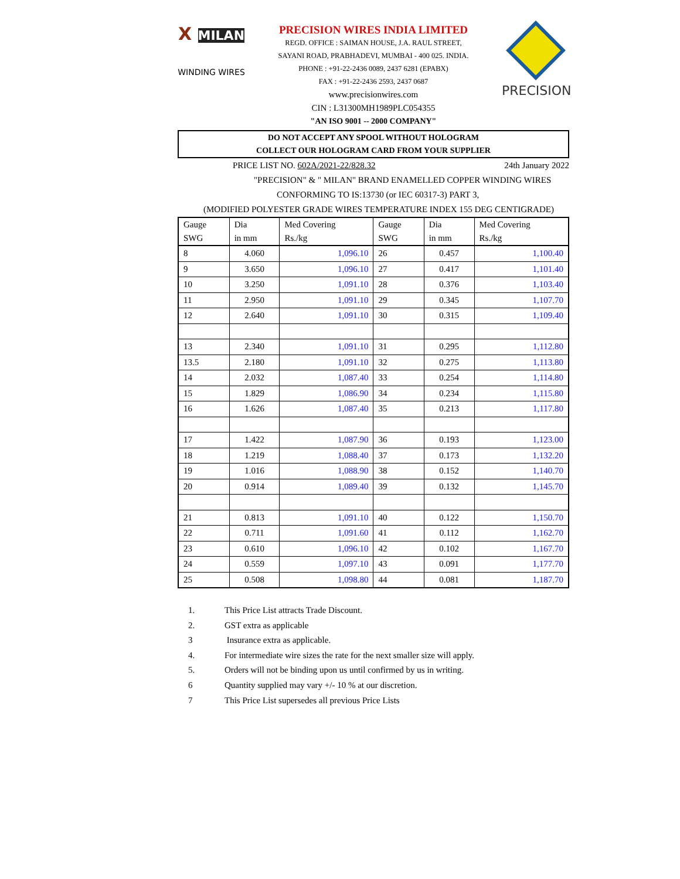X MILAN
WINDING WIRES
PRECISION WIRES INDIA LIMITED
REGD. OFFICE : SAIMAN HOUSE, J.A. RAUL STREET,
SAYANI ROAD, PRABHADEVI, MUMBAI - 400 025. INDIA.
PHONE : +91-22-2436 0089, 2437 6281 (EPABX)
FAX : +91-22-2436 2593, 2437 0687
www.precisionwires.com
CIN : L31300MH1989PLC054355
"AN ISO 9001 -- 2000 COMPANY"
PRECISION
DO NOT ACCEPT ANY SPOOL WITHOUT HOLOGRAM
COLLECT OUR HOLOGRAM CARD FROM YOUR SUPPLIER
PRICE LIST NO. 602A/2021-22/828.32 24th January 2022
"PRECISION" & " MILAN" BRAND ENAMELLED COPPER WINDING WIRES
CONFORMING TO IS:13730 (or IEC 60317-3) PART 3,
(MODIFIED POLYESTER GRADE WIRES TEMPERATURE INDEX 155 DEG CENTIGRADE)
| Gauge SWG | Dia in mm | Med Covering Rs./kg | Gauge SWG | Dia in mm | Med Covering Rs./kg |
| --- | --- | --- | --- | --- | --- |
| 8 | 4.060 | 1,096.10 | 26 | 0.457 | 1,100.40 |
| 9 | 3.650 | 1,096.10 | 27 | 0.417 | 1,101.40 |
| 10 | 3.250 | 1,091.10 | 28 | 0.376 | 1,103.40 |
| 11 | 2.950 | 1,091.10 | 29 | 0.345 | 1,107.70 |
| 12 | 2.640 | 1,091.10 | 30 | 0.315 | 1,109.40 |
| 13 | 2.340 | 1,091.10 | 31 | 0.295 | 1,112.80 |
| 13.5 | 2.180 | 1,091.10 | 32 | 0.275 | 1,113.80 |
| 14 | 2.032 | 1,087.40 | 33 | 0.254 | 1,114.80 |
| 15 | 1.829 | 1,086.90 | 34 | 0.234 | 1,115.80 |
| 16 | 1.626 | 1,087.40 | 35 | 0.213 | 1,117.80 |
| 17 | 1.422 | 1,087.90 | 36 | 0.193 | 1,123.00 |
| 18 | 1.219 | 1,088.40 | 37 | 0.173 | 1,132.20 |
| 19 | 1.016 | 1,088.90 | 38 | 0.152 | 1,140.70 |
| 20 | 0.914 | 1,089.40 | 39 | 0.132 | 1,145.70 |
| 21 | 0.813 | 1,091.10 | 40 | 0.122 | 1,150.70 |
| 22 | 0.711 | 1,091.60 | 41 | 0.112 | 1,162.70 |
| 23 | 0.610 | 1,096.10 | 42 | 0.102 | 1,167.70 |
| 24 | 0.559 | 1,097.10 | 43 | 0.091 | 1,177.70 |
| 25 | 0.508 | 1,098.80 | 44 | 0.081 | 1,187.70 |
1. This Price List attracts Trade Discount.
2. GST extra as applicable
3 Insurance extra as applicable.
4. For intermediate wire sizes the rate for the next smaller size will apply.
5. Orders will not be binding upon us until confirmed by us in writing.
6 Quantity supplied may vary +/- 10 % at our discretion.
7 This Price List supersedes all previous Price Lists